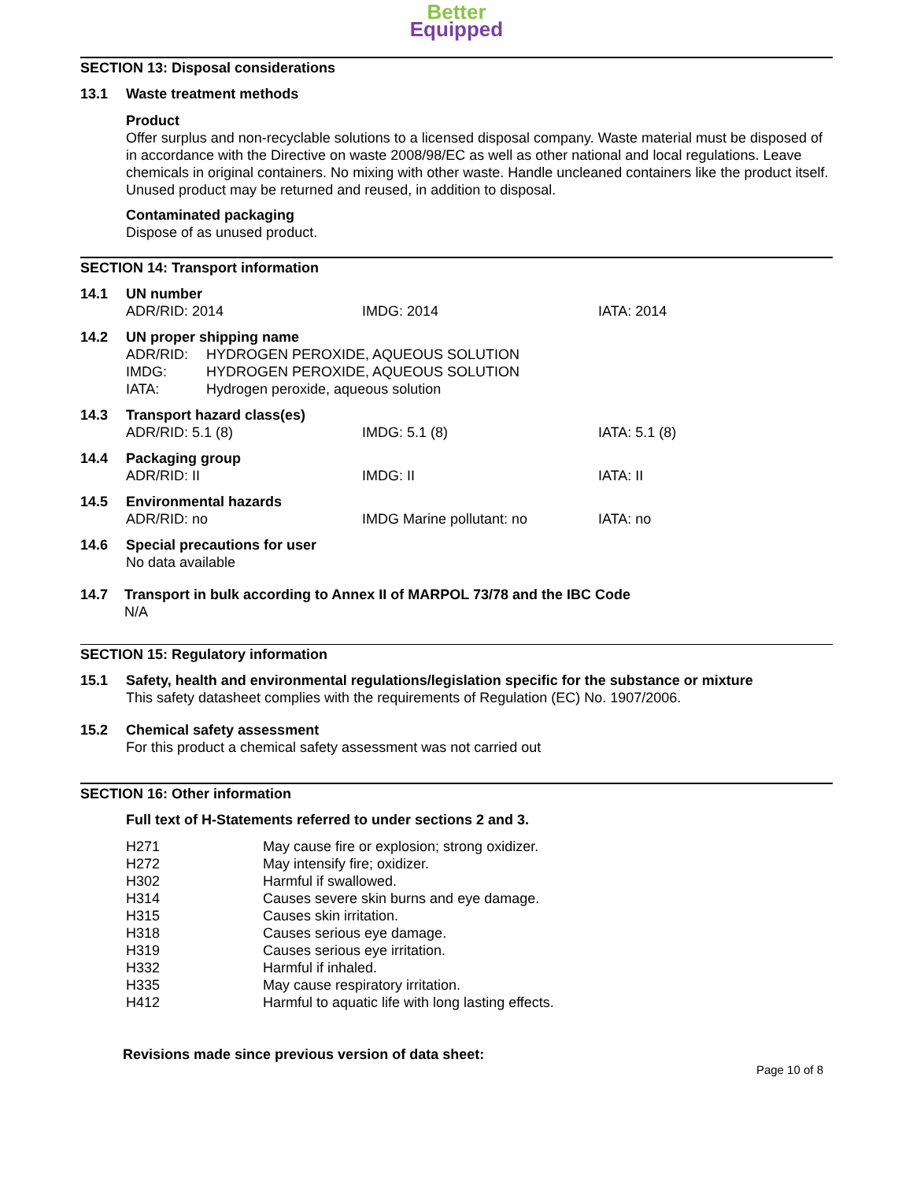Better
Equipped
SECTION 13: Disposal considerations
13.1 Waste treatment methods
Product
Offer surplus and non-recyclable solutions to a licensed disposal company. Waste material must be disposed of in accordance with the Directive on waste 2008/98/EC as well as other national and local regulations. Leave chemicals in original containers. No mixing with other waste. Handle uncleaned containers like the product itself. Unused product may be returned and reused, in addition to disposal.
Contaminated packaging
Dispose of as unused product.
SECTION 14: Transport information
14.1 UN number
| ADR/RID: 2014 | IMDG: 2014 | IATA: 2014 |
14.2 UN proper shipping name
| ADR/RID: | HYDROGEN PEROXIDE, AQUEOUS SOLUTION |
| IMDG: | HYDROGEN PEROXIDE, AQUEOUS SOLUTION |
| IATA: | Hydrogen peroxide, aqueous solution |
14.3 Transport hazard class(es)
| ADR/RID: 5.1 (8) | IMDG: 5.1 (8) | IATA: 5.1 (8) |
14.4 Packaging group
| ADR/RID: II | IMDG: II | IATA: II |
14.5 Environmental hazards
| ADR/RID: no | IMDG Marine pollutant: no | IATA: no |
14.6 Special precautions for user
No data available
14.7 Transport in bulk according to Annex II of MARPOL 73/78 and the IBC Code
N/A
SECTION 15: Regulatory information
15.1 Safety, health and environmental regulations/legislation specific for the substance or mixture
This safety datasheet complies with the requirements of Regulation (EC) No. 1907/2006.
15.2 Chemical safety assessment
For this product a chemical safety assessment was not carried out
SECTION 16: Other information
Full text of H-Statements referred to under sections 2 and 3.
| H271 | May cause fire or explosion; strong oxidizer. |
| H272 | May intensify fire; oxidizer. |
| H302 | Harmful if swallowed. |
| H314 | Causes severe skin burns and eye damage. |
| H315 | Causes skin irritation. |
| H318 | Causes serious eye damage. |
| H319 | Causes serious eye irritation. |
| H332 | Harmful if inhaled. |
| H335 | May cause respiratory irritation. |
| H412 | Harmful to aquatic life with long lasting effects. |
Revisions made since previous version of data sheet:
Page 10 of 8